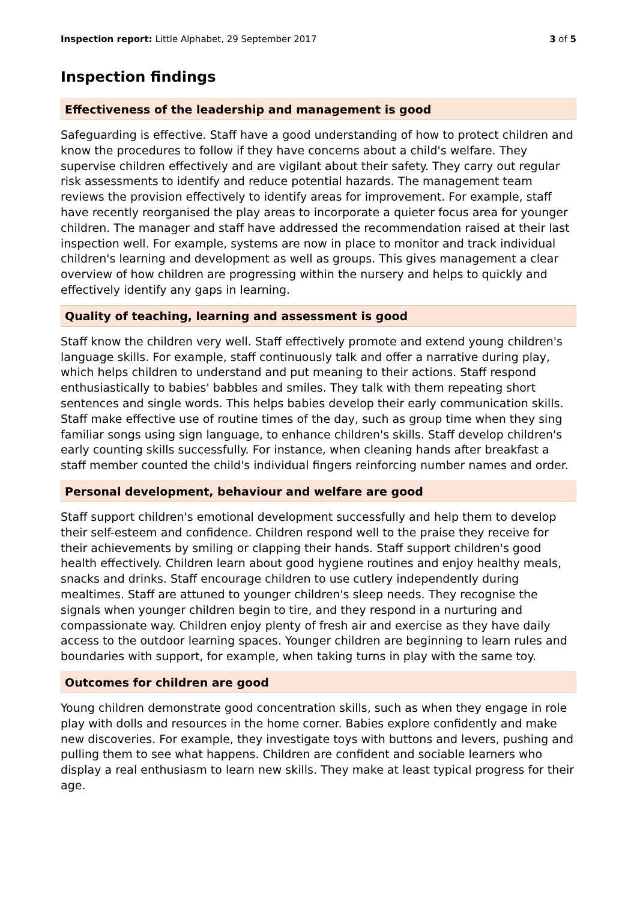Inspection report: Little Alphabet, 29 September 2017
3 of 5
Inspection findings
Effectiveness of the leadership and management is good
Safeguarding is effective. Staff have a good understanding of how to protect children and know the procedures to follow if they have concerns about a child's welfare. They supervise children effectively and are vigilant about their safety. They carry out regular risk assessments to identify and reduce potential hazards. The management team reviews the provision effectively to identify areas for improvement. For example, staff have recently reorganised the play areas to incorporate a quieter focus area for younger children. The manager and staff have addressed the recommendation raised at their last inspection well. For example, systems are now in place to monitor and track individual children's learning and development as well as groups. This gives management a clear overview of how children are progressing within the nursery and helps to quickly and effectively identify any gaps in learning.
Quality of teaching, learning and assessment is good
Staff know the children very well. Staff effectively promote and extend young children's language skills. For example, staff continuously talk and offer a narrative during play, which helps children to understand and put meaning to their actions. Staff respond enthusiastically to babies' babbles and smiles. They talk with them repeating short sentences and single words. This helps babies develop their early communication skills. Staff make effective use of routine times of the day, such as group time when they sing familiar songs using sign language, to enhance children's skills. Staff develop children's early counting skills successfully. For instance, when cleaning hands after breakfast a staff member counted the child's individual fingers reinforcing number names and order.
Personal development, behaviour and welfare are good
Staff support children's emotional development successfully and help them to develop their self-esteem and confidence. Children respond well to the praise they receive for their achievements by smiling or clapping their hands. Staff support children's good health effectively. Children learn about good hygiene routines and enjoy healthy meals, snacks and drinks. Staff encourage children to use cutlery independently during mealtimes. Staff are attuned to younger children's sleep needs. They recognise the signals when younger children begin to tire, and they respond in a nurturing and compassionate way. Children enjoy plenty of fresh air and exercise as they have daily access to the outdoor learning spaces. Younger children are beginning to learn rules and boundaries with support, for example, when taking turns in play with the same toy.
Outcomes for children are good
Young children demonstrate good concentration skills, such as when they engage in role play with dolls and resources in the home corner. Babies explore confidently and make new discoveries. For example, they investigate toys with buttons and levers, pushing and pulling them to see what happens. Children are confident and sociable learners who display a real enthusiasm to learn new skills. They make at least typical progress for their age.